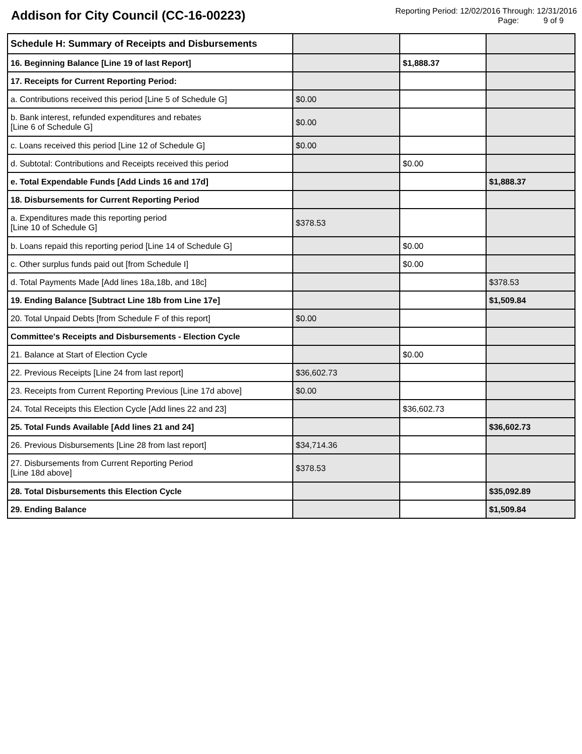Addison for City Council (CC-16-00223)
Reporting Period: 12/02/2016 Through: 12/31/2016
Page: 9 of 9
| Schedule H: Summary of Receipts and Disbursements | | | |
| 16. Beginning Balance [Line 19 of last Report] | | $1,888.37 | |
| 17. Receipts for Current Reporting Period: | | | |
| a. Contributions received this period [Line 5 of Schedule G] | $0.00 | | |
| b. Bank interest, refunded expenditures and rebates [Line 6 of Schedule G] | $0.00 | | |
| c. Loans received this period [Line 12 of Schedule G] | $0.00 | | |
| d. Subtotal: Contributions and Receipts received this period | | $0.00 | |
| e. Total Expendable Funds [Add Linds 16 and 17d] | | | $1,888.37 |
| 18. Disbursements for Current Reporting Period | | | |
| a. Expenditures made this reporting period [Line 10 of Schedule G] | $378.53 | | |
| b. Loans repaid this reporting period [Line 14 of Schedule G] | | $0.00 | |
| c. Other surplus funds paid out [from Schedule I] | | $0.00 | |
| d. Total Payments Made [Add lines 18a,18b, and 18c] | | | $378.53 |
| 19. Ending Balance [Subtract Line 18b from Line 17e] | | | $1,509.84 |
| 20. Total Unpaid Debts [from Schedule F of this report] | $0.00 | | |
| Committee's Receipts and Disbursements - Election Cycle | | | |
| 21. Balance at Start of Election Cycle | | $0.00 | |
| 22. Previous Receipts [Line 24 from last report] | $36,602.73 | | |
| 23. Receipts from Current Reporting Previous [Line 17d above] | $0.00 | | |
| 24. Total Receipts this Election Cycle [Add lines 22 and 23] | | $36,602.73 | |
| 25. Total Funds Available [Add lines 21 and 24] | | | $36,602.73 |
| 26. Previous Disbursements [Line 28 from last report] | $34,714.36 | | |
| 27. Disbursements from Current Reporting Period [Line 18d above] | $378.53 | | |
| 28. Total Disbursements this Election Cycle | | | $35,092.89 |
| 29. Ending Balance | | | $1,509.84 |